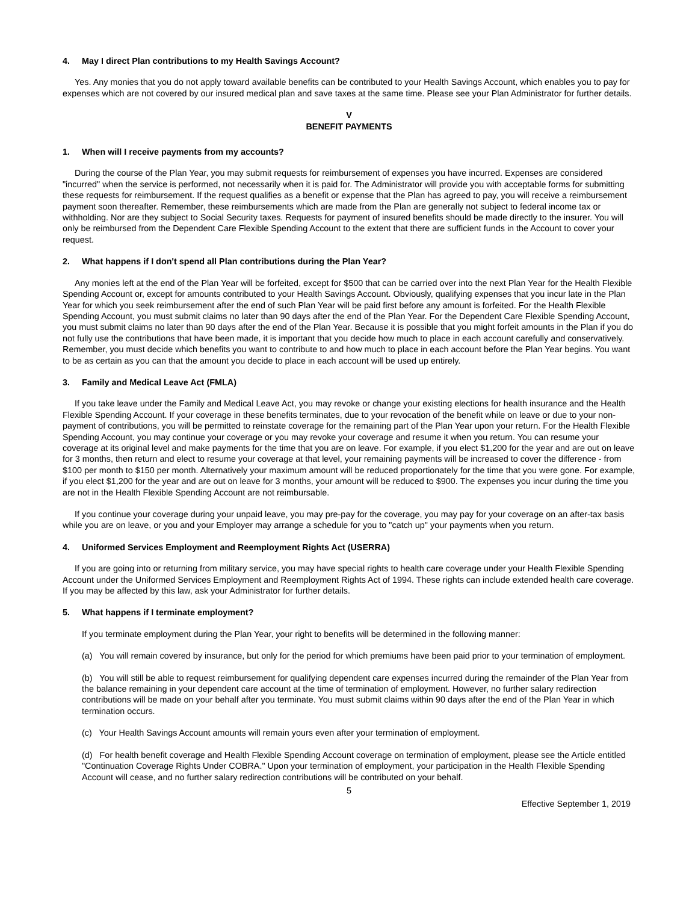4. May I direct Plan contributions to my Health Savings Account?
Yes. Any monies that you do not apply toward available benefits can be contributed to your Health Savings Account, which enables you to pay for expenses which are not covered by our insured medical plan and save taxes at the same time. Please see your Plan Administrator for further details.
V
BENEFIT PAYMENTS
1. When will I receive payments from my accounts?
During the course of the Plan Year, you may submit requests for reimbursement of expenses you have incurred. Expenses are considered "incurred" when the service is performed, not necessarily when it is paid for. The Administrator will provide you with acceptable forms for submitting these requests for reimbursement. If the request qualifies as a benefit or expense that the Plan has agreed to pay, you will receive a reimbursement payment soon thereafter. Remember, these reimbursements which are made from the Plan are generally not subject to federal income tax or withholding. Nor are they subject to Social Security taxes. Requests for payment of insured benefits should be made directly to the insurer. You will only be reimbursed from the Dependent Care Flexible Spending Account to the extent that there are sufficient funds in the Account to cover your request.
2. What happens if I don't spend all Plan contributions during the Plan Year?
Any monies left at the end of the Plan Year will be forfeited, except for $500 that can be carried over into the next Plan Year for the Health Flexible Spending Account or, except for amounts contributed to your Health Savings Account. Obviously, qualifying expenses that you incur late in the Plan Year for which you seek reimbursement after the end of such Plan Year will be paid first before any amount is forfeited. For the Health Flexible Spending Account, you must submit claims no later than 90 days after the end of the Plan Year. For the Dependent Care Flexible Spending Account, you must submit claims no later than 90 days after the end of the Plan Year. Because it is possible that you might forfeit amounts in the Plan if you do not fully use the contributions that have been made, it is important that you decide how much to place in each account carefully and conservatively. Remember, you must decide which benefits you want to contribute to and how much to place in each account before the Plan Year begins. You want to be as certain as you can that the amount you decide to place in each account will be used up entirely.
3. Family and Medical Leave Act (FMLA)
If you take leave under the Family and Medical Leave Act, you may revoke or change your existing elections for health insurance and the Health Flexible Spending Account. If your coverage in these benefits terminates, due to your revocation of the benefit while on leave or due to your non-payment of contributions, you will be permitted to reinstate coverage for the remaining part of the Plan Year upon your return. For the Health Flexible Spending Account, you may continue your coverage or you may revoke your coverage and resume it when you return. You can resume your coverage at its original level and make payments for the time that you are on leave. For example, if you elect $1,200 for the year and are out on leave for 3 months, then return and elect to resume your coverage at that level, your remaining payments will be increased to cover the difference - from $100 per month to $150 per month. Alternatively your maximum amount will be reduced proportionately for the time that you were gone. For example, if you elect $1,200 for the year and are out on leave for 3 months, your amount will be reduced to $900. The expenses you incur during the time you are not in the Health Flexible Spending Account are not reimbursable.
If you continue your coverage during your unpaid leave, you may pre-pay for the coverage, you may pay for your coverage on an after-tax basis while you are on leave, or you and your Employer may arrange a schedule for you to "catch up" your payments when you return.
4. Uniformed Services Employment and Reemployment Rights Act (USERRA)
If you are going into or returning from military service, you may have special rights to health care coverage under your Health Flexible Spending Account under the Uniformed Services Employment and Reemployment Rights Act of 1994. These rights can include extended health care coverage. If you may be affected by this law, ask your Administrator for further details.
5. What happens if I terminate employment?
If you terminate employment during the Plan Year, your right to benefits will be determined in the following manner:
(a) You will remain covered by insurance, but only for the period for which premiums have been paid prior to your termination of employment.
(b) You will still be able to request reimbursement for qualifying dependent care expenses incurred during the remainder of the Plan Year from the balance remaining in your dependent care account at the time of termination of employment. However, no further salary redirection contributions will be made on your behalf after you terminate. You must submit claims within 90 days after the end of the Plan Year in which termination occurs.
(c) Your Health Savings Account amounts will remain yours even after your termination of employment.
(d) For health benefit coverage and Health Flexible Spending Account coverage on termination of employment, please see the Article entitled "Continuation Coverage Rights Under COBRA." Upon your termination of employment, your participation in the Health Flexible Spending Account will cease, and no further salary redirection contributions will be contributed on your behalf.
5
Effective September 1, 2019